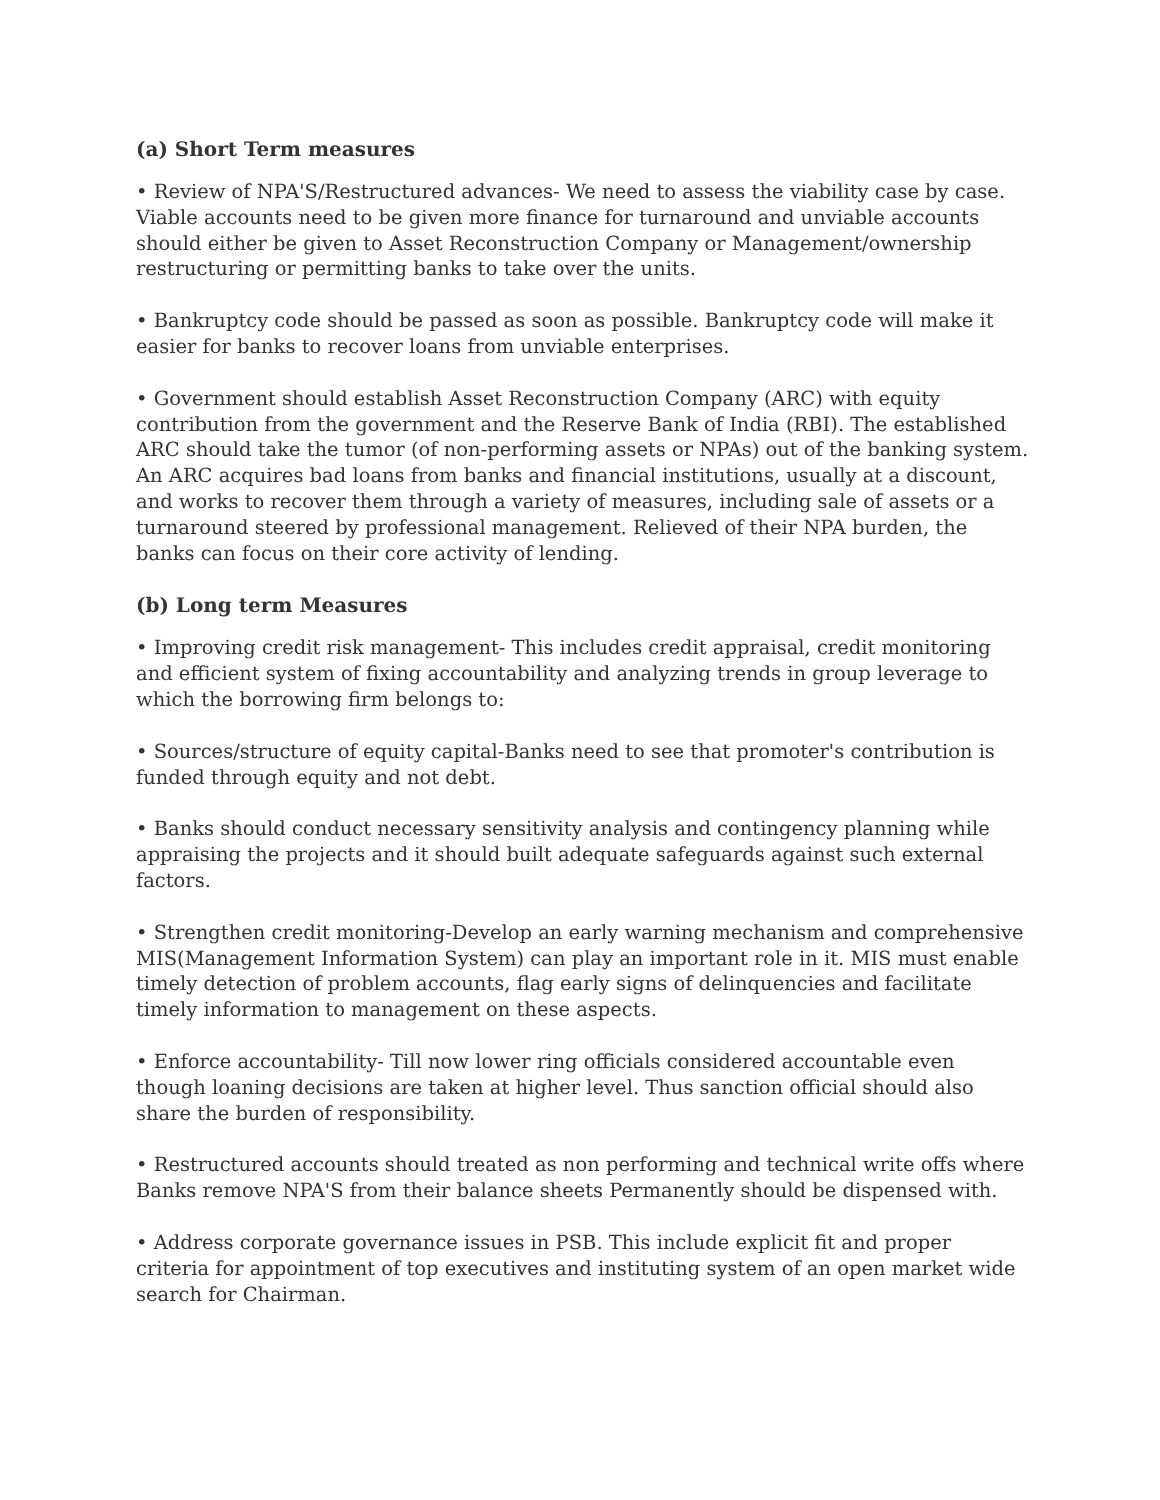(a) Short Term measures
• Review of NPA'S/Restructured advances- We need to assess the viability case by case. Viable accounts need to be given more finance for turnaround and unviable accounts should either be given to Asset Reconstruction Company or Management/ownership restructuring or permitting banks to take over the units.
• Bankruptcy code should be passed as soon as possible. Bankruptcy code will make it easier for banks to recover loans from unviable enterprises.
• Government should establish Asset Reconstruction Company (ARC) with equity contribution from the government and the Reserve Bank of India (RBI). The established ARC should take the tumor (of non-performing assets or NPAs) out of the banking system. An ARC acquires bad loans from banks and financial institutions, usually at a discount, and works to recover them through a variety of measures, including sale of assets or a turnaround steered by professional management. Relieved of their NPA burden, the banks can focus on their core activity of lending.
(b) Long term Measures
• Improving credit risk management- This includes credit appraisal, credit monitoring and efficient system of fixing accountability and analyzing trends in group leverage to which the borrowing firm belongs to:
• Sources/structure of equity capital-Banks need to see that promoter's contribution is funded through equity and not debt.
• Banks should conduct necessary sensitivity analysis and contingency planning while appraising the projects and it should built adequate safeguards against such external factors.
• Strengthen credit monitoring-Develop an early warning mechanism and comprehensive MIS(Management Information System) can play an important role in it. MIS must enable timely detection of problem accounts, flag early signs of delinquencies and facilitate timely information to management on these aspects.
• Enforce accountability- Till now lower ring officials considered accountable even though loaning decisions are taken at higher level. Thus sanction official should also share the burden of responsibility.
• Restructured accounts should treated as non performing and technical write offs where Banks remove NPA'S from their balance sheets Permanently should be dispensed with.
• Address corporate governance issues in PSB. This include explicit fit and proper criteria for appointment of top executives and instituting system of an open market wide search for Chairman.